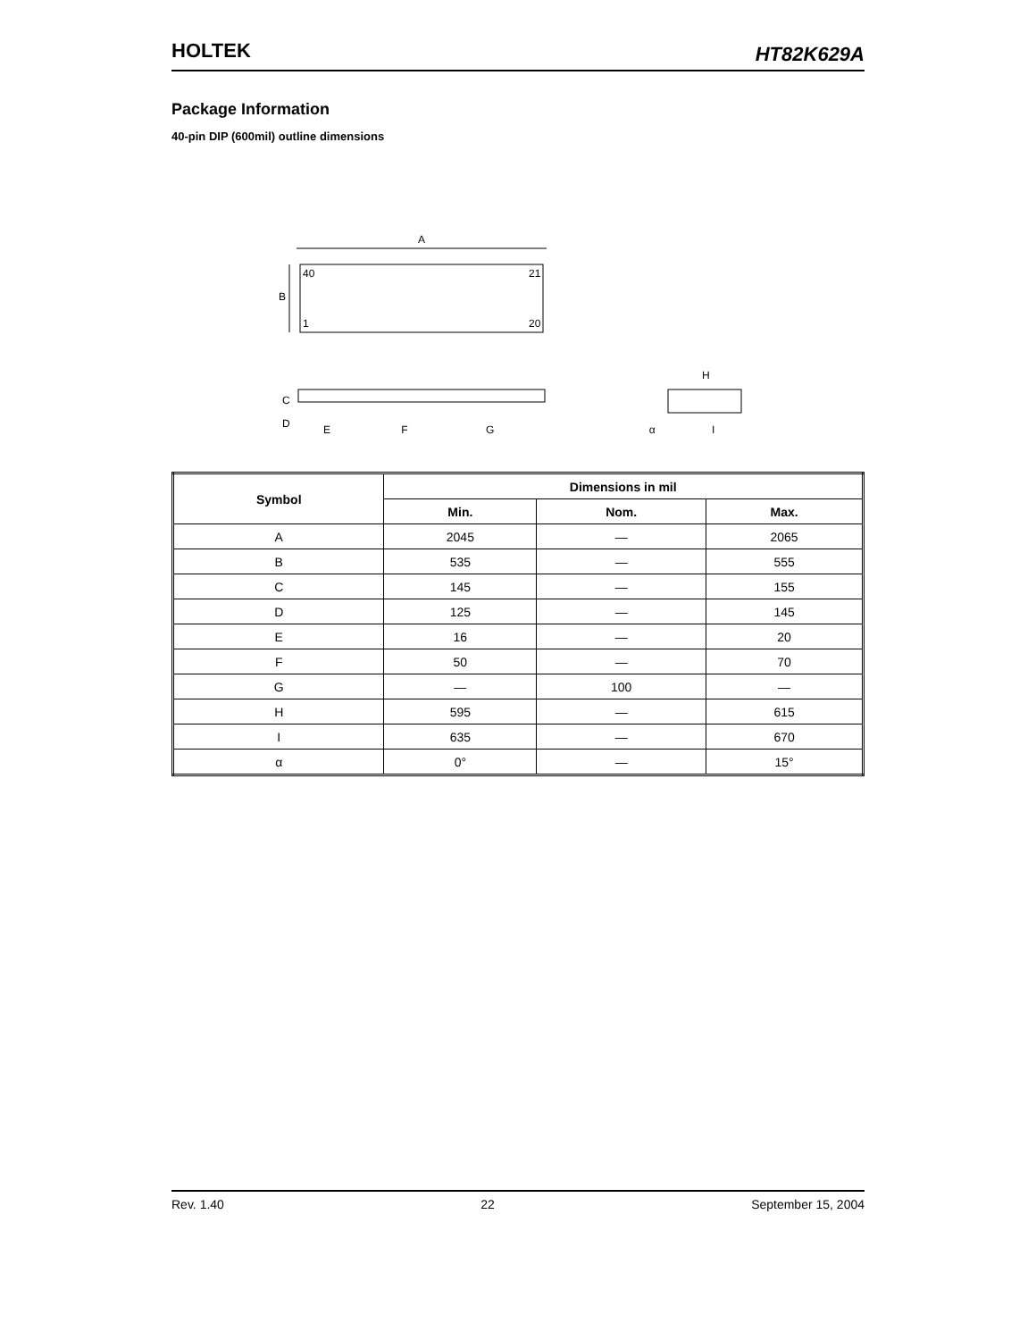HOLTEK
HT82K629A
Package Information
40-pin DIP (600mil) outline dimensions
A
40
21
1
20
B
C
D
H
E F G α I
| Symbol | Dimensions in mil | | |
| --- | --- | --- | --- |
| | Min. | Nom. | Max. |
| A | 2045 | — | 2065 |
| B | 535 | — | 555 |
| C | 145 | — | 155 |
| D | 125 | — | 145 |
| E | 16 | — | 20 |
| F | 50 | — | 70 |
| G | — | 100 | — |
| H | 595 | — | 615 |
| I | 635 | — | 670 |
| α | 0° | — | 15° |
Rev. 1.40 22 September 15, 2004